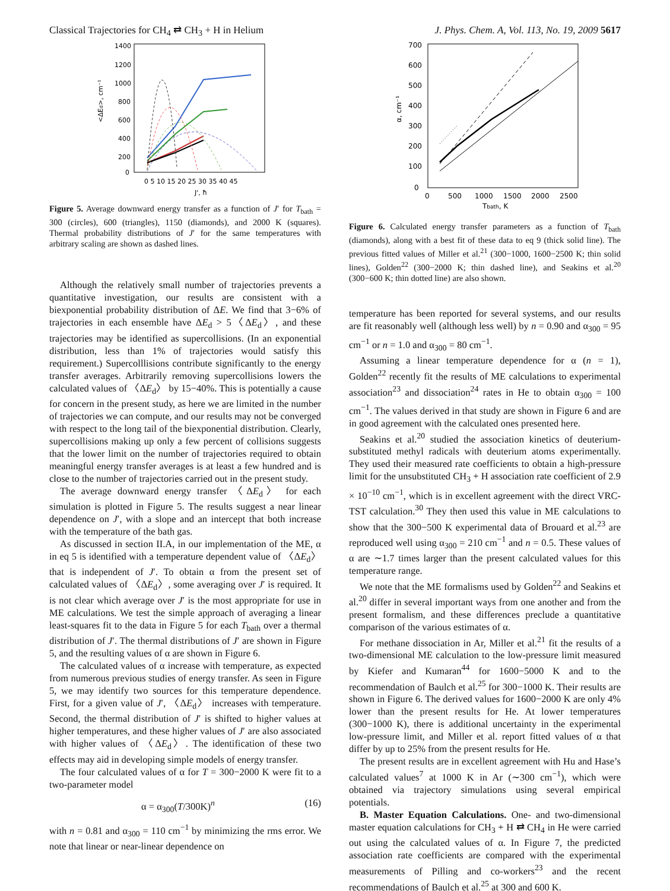Classical Trajectories for CH<sub>4</sub> ⇄ CH<sub>3</sub> + H in Helium J. Phys. Chem. A, Vol. 113, No. 19, 2009 5617
1400
1200
1000
800
600
400
200
0
0 5 10 15 20 25 30 35 40 45
J', ħ
<ΔEd>, cm⁻¹
Figure 5. Average downward energy transfer as a function of J′ for T<sub>bath</sub> = 300 (circles), 600 (triangles), 1150 (diamonds), and 2000 K (squares). Thermal probability distributions of J′ for the same temperatures with arbitrary scaling are shown as dashed lines.
Although the relatively small number of trajectories prevents a quantitative investigation, our results are consistent with a biexponential probability distribution of ΔE. We find that 3−6% of trajectories in each ensemble have ΔE<sub>d</sub> > 5〈ΔE<sub>d</sub>〉, and these trajectories may be identified as supercollisions. (In an exponential distribution, less than 1% of trajectories would satisfy this requirement.) Supercolllisions contribute significantly to the energy transfer averages. Arbitrarily removing supercollisions lowers the calculated values of 〈ΔE<sub>d</sub>〉 by 15−40%. This is potentially a cause for concern in the present study, as here we are limited in the number of trajectories we can compute, and our results may not be converged with respect to the long tail of the biexponential distribution. Clearly, supercollisions making up only a few percent of collisions suggests that the lower limit on the number of trajectories required to obtain meaningful energy transfer averages is at least a few hundred and is close to the number of trajectories carried out in the present study.
The average downward energy transfer 〈ΔE<sub>d</sub>〉 for each simulation is plotted in Figure 5. The results suggest a near linear dependence on J′, with a slope and an intercept that both increase with the temperature of the bath gas.
As discussed in section II.A, in our implementation of the ME, α in eq 5 is identified with a temperature dependent value of 〈ΔE<sub>d</sub>〉 that is independent of J′. To obtain α from the present set of calculated values of 〈ΔE<sub>d</sub>〉, some averaging over J′ is required. It is not clear which average over J′ is the most appropriate for use in ME calculations. We test the simple approach of averaging a linear least-squares fit to the data in Figure 5 for each T<sub>bath</sub> over a thermal distribution of J′. The thermal distributions of J′ are shown in Figure 5, and the resulting values of α are shown in Figure 6.
The calculated values of α increase with temperature, as expected from numerous previous studies of energy transfer. As seen in Figure 5, we may identify two sources for this temperature dependence. First, for a given value of J′, 〈ΔE<sub>d</sub>〉 increases with temperature. Second, the thermal distribution of J′ is shifted to higher values at higher temperatures, and these higher values of J′ are also associated with higher values of 〈ΔE<sub>d</sub>〉. The identification of these two effects may aid in developing simple models of energy transfer.
The four calculated values of α for T = 300−2000 K were fit to a two-parameter model
α = α<sub>300</sub>(T/300K)<sup>n</sup> (16)
with n = 0.81 and α<sub>300</sub> = 110 cm<sup>−1</sup> by minimizing the rms error. We note that linear or near-linear dependence on
700
600
500
400
300
200
100
0
0
500
1000
1500
2000
2500
Tbath, K
α, cm⁻¹
Figure 6. Calculated energy transfer parameters as a function of T<sub>bath</sub> (diamonds), along with a best fit of these data to eq 9 (thick solid line). The previous fitted values of Miller et al.<sup>21</sup> (300−1000, 1600−2500 K; thin solid lines), Golden<sup>22</sup> (300−2000 K; thin dashed line), and Seakins et al.<sup>20</sup> (300−600 K; thin dotted line) are also shown.
temperature has been reported for several systems, and our results are fit reasonably well (although less well) by n = 0.90 and α<sub>300</sub> = 95 cm<sup>−1</sup> or n = 1.0 and α<sub>300</sub> = 80 cm<sup>−1</sup>.
Assuming a linear temperature dependence for α (n = 1), Golden<sup>22</sup> recently fit the results of ME calculations to experimental association<sup>23</sup> and dissociation<sup>24</sup> rates in He to obtain α<sub>300</sub> = 100 cm<sup>−1</sup>. The values derived in that study are shown in Figure 6 and are in good agreement with the calculated ones presented here.
Seakins et al.<sup>20</sup> studied the association kinetics of deuterium-substituted methyl radicals with deuterium atoms experimentally. They used their measured rate coefficients to obtain a high-pressure limit for the unsubstituted CH<sub>3</sub> + H association rate coefficient of 2.9 × 10<sup>−10</sup> cm<sup>−1</sup>, which is in excellent agreement with the direct VRC-TST calculation.<sup>30</sup> They then used this value in ME calculations to show that the 300−500 K experimental data of Brouard et al.<sup>23</sup> are reproduced well using α<sub>300</sub> = 210 cm<sup>−1</sup> and n = 0.5. These values of α are ∼1.7 times larger than the present calculated values for this temperature range.
We note that the ME formalisms used by Golden<sup>22</sup> and Seakins et al.<sup>20</sup> differ in several important ways from one another and from the present formalism, and these differences preclude a quantitative comparison of the various estimates of α.
For methane dissociation in Ar, Miller et al.<sup>21</sup> fit the results of a two-dimensional ME calculation to the low-pressure limit measured by Kiefer and Kumaran<sup>44</sup> for 1600−5000 K and to the recommendation of Baulch et al.<sup>25</sup> for 300−1000 K. Their results are shown in Figure 6. The derived values for 1600−2000 K are only 4% lower than the present results for He. At lower temperatures (300−1000 K), there is additional uncertainty in the experimental low-pressure limit, and Miller et al. report fitted values of α that differ by up to 25% from the present results for He.
The present results are in excellent agreement with Hu and Hase’s calculated values<sup>7</sup> at 1000 K in Ar (∼300 cm<sup>−1</sup>), which were obtained via trajectory simulations using several empirical potentials.
B. Master Equation Calculations. One- and two-dimensional master equation calculations for CH<sub>3</sub> + H ⇄ CH<sub>4</sub> in He were carried out using the calculated values of α. In Figure 7, the predicted association rate coefficients are compared with the experimental measurements of Pilling and co-workers<sup>23</sup> and the recent recommendations of Baulch et al.<sup>25</sup> at 300 and 600 K.